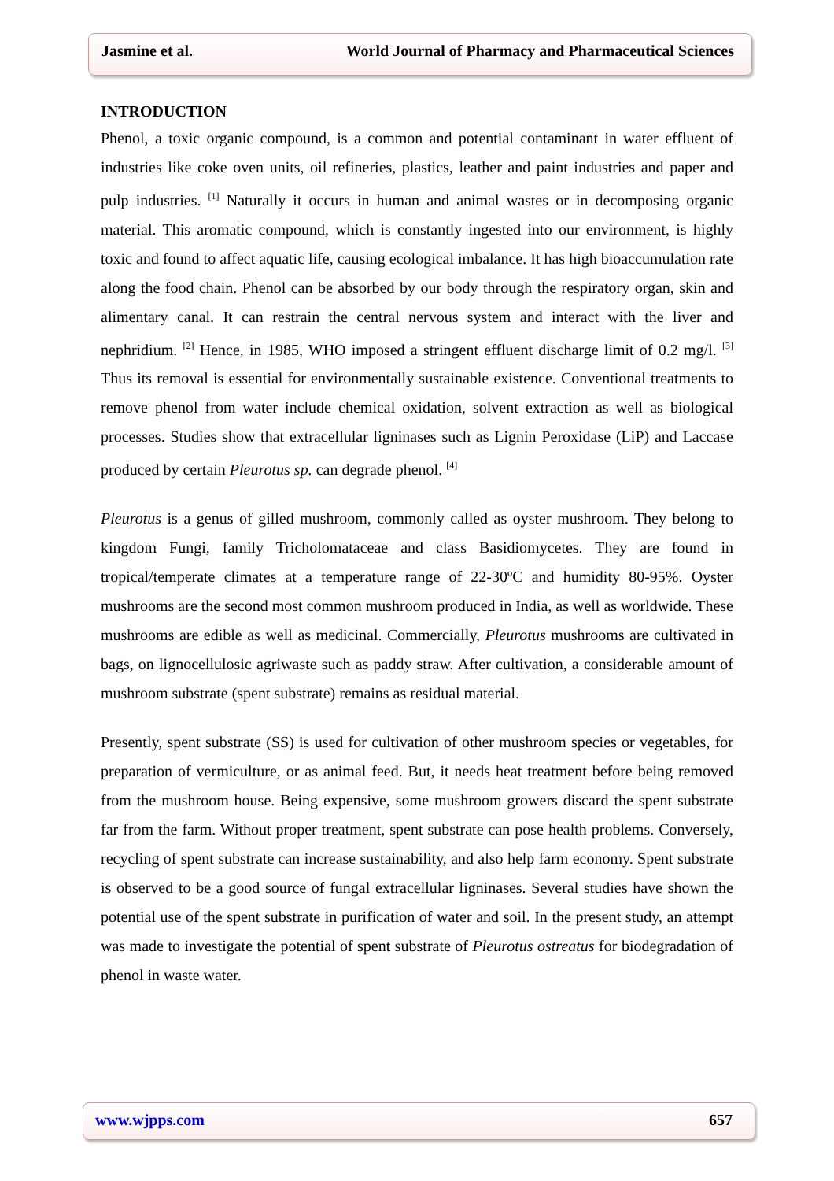Jasmine et al. World Journal of Pharmacy and Pharmaceutical Sciences
INTRODUCTION
Phenol, a toxic organic compound, is a common and potential contaminant in water effluent of industries like coke oven units, oil refineries, plastics, leather and paint industries and paper and pulp industries. <sup>[1]</sup> Naturally it occurs in human and animal wastes or in decomposing organic material. This aromatic compound, which is constantly ingested into our environment, is highly toxic and found to affect aquatic life, causing ecological imbalance. It has high bioaccumulation rate along the food chain. Phenol can be absorbed by our body through the respiratory organ, skin and alimentary canal. It can restrain the central nervous system and interact with the liver and nephridium. <sup>[2]</sup> Hence, in 1985, WHO imposed a stringent effluent discharge limit of 0.2 mg/l. <sup>[3]</sup> Thus its removal is essential for environmentally sustainable existence. Conventional treatments to remove phenol from water include chemical oxidation, solvent extraction as well as biological processes. Studies show that extracellular ligninases such as Lignin Peroxidase (LiP) and Laccase produced by certain Pleurotus sp. can degrade phenol. <sup>[4]</sup>
Pleurotus is a genus of gilled mushroom, commonly called as oyster mushroom. They belong to kingdom Fungi, family Tricholomataceae and class Basidiomycetes. They are found in tropical/temperate climates at a temperature range of 22-30ºC and humidity 80-95%. Oyster mushrooms are the second most common mushroom produced in India, as well as worldwide. These mushrooms are edible as well as medicinal. Commercially, Pleurotus mushrooms are cultivated in bags, on lignocellulosic agriwaste such as paddy straw. After cultivation, a considerable amount of mushroom substrate (spent substrate) remains as residual material.
Presently, spent substrate (SS) is used for cultivation of other mushroom species or vegetables, for preparation of vermiculture, or as animal feed. But, it needs heat treatment before being removed from the mushroom house. Being expensive, some mushroom growers discard the spent substrate far from the farm. Without proper treatment, spent substrate can pose health problems. Conversely, recycling of spent substrate can increase sustainability, and also help farm economy. Spent substrate is observed to be a good source of fungal extracellular ligninases. Several studies have shown the potential use of the spent substrate in purification of water and soil. In the present study, an attempt was made to investigate the potential of spent substrate of Pleurotus ostreatus for biodegradation of phenol in waste water.
www.wjpps.com 657